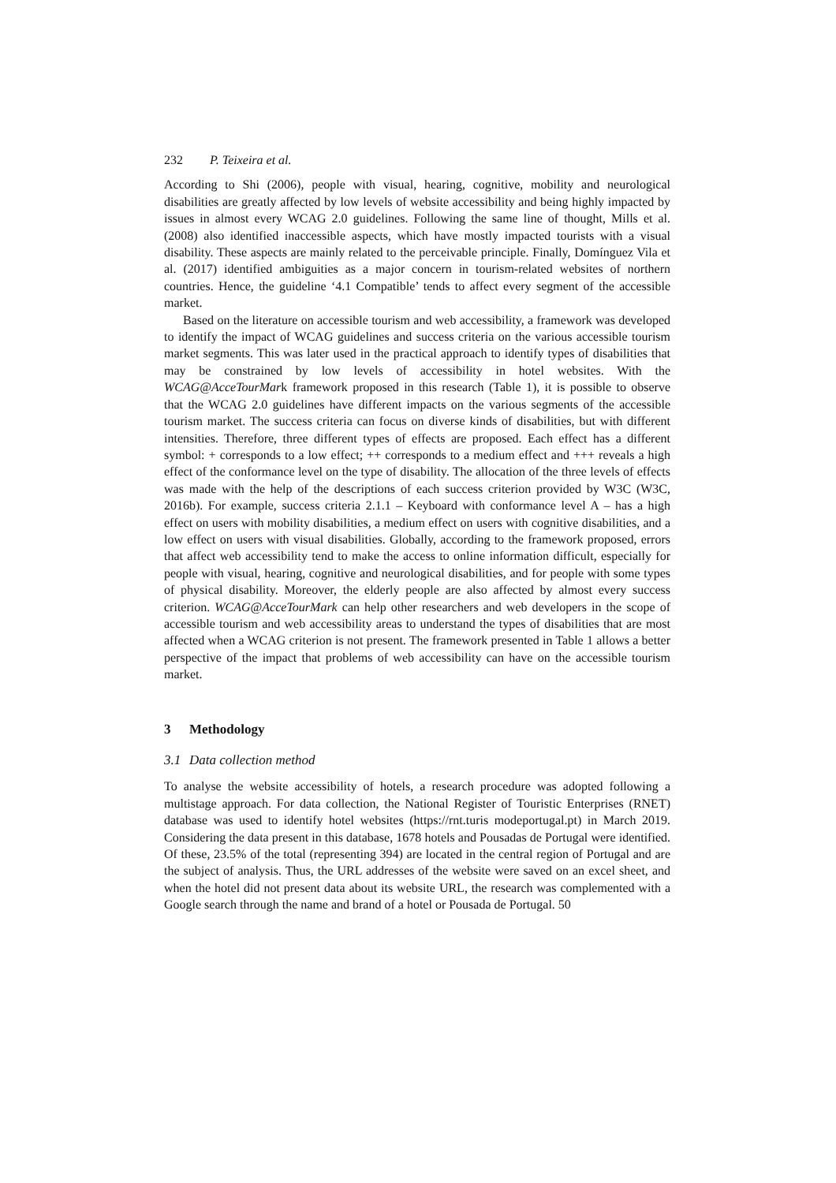232 P. Teixeira et al.
According to Shi (2006), people with visual, hearing, cognitive, mobility and neurological disabilities are greatly affected by low levels of website accessibility and being highly impacted by issues in almost every WCAG 2.0 guidelines. Following the same line of thought, Mills et al. (2008) also identified inaccessible aspects, which have mostly impacted tourists with a visual disability. These aspects are mainly related to the perceivable principle. Finally, Domínguez Vila et al. (2017) identified ambiguities as a major concern in tourism-related websites of northern countries. Hence, the guideline ‘4.1 Compatible’ tends to affect every segment of the accessible market.
Based on the literature on accessible tourism and web accessibility, a framework was developed to identify the impact of WCAG guidelines and success criteria on the various accessible tourism market segments. This was later used in the practical approach to identify types of disabilities that may be constrained by low levels of accessibility in hotel websites. With the WCAG@AcceTourMark framework proposed in this research (Table 1), it is possible to observe that the WCAG 2.0 guidelines have different impacts on the various segments of the accessible tourism market. The success criteria can focus on diverse kinds of disabilities, but with different intensities. Therefore, three different types of effects are proposed. Each effect has a different symbol: + corresponds to a low effect; ++ corresponds to a medium effect and +++ reveals a high effect of the conformance level on the type of disability. The allocation of the three levels of effects was made with the help of the descriptions of each success criterion provided by W3C (W3C, 2016b). For example, success criteria 2.1.1 – Keyboard with conformance level A – has a high effect on users with mobility disabilities, a medium effect on users with cognitive disabilities, and a low effect on users with visual disabilities. Globally, according to the framework proposed, errors that affect web accessibility tend to make the access to online information difficult, especially for people with visual, hearing, cognitive and neurological disabilities, and for people with some types of physical disability. Moreover, the elderly people are also affected by almost every success criterion. WCAG@AcceTourMark can help other researchers and web developers in the scope of accessible tourism and web accessibility areas to understand the types of disabilities that are most affected when a WCAG criterion is not present. The framework presented in Table 1 allows a better perspective of the impact that problems of web accessibility can have on the accessible tourism market.
3 Methodology
3.1 Data collection method
To analyse the website accessibility of hotels, a research procedure was adopted following a multistage approach. For data collection, the National Register of Touristic Enterprises (RNET) database was used to identify hotel websites (https://rnt.turis modeportugal.pt) in March 2019. Considering the data present in this database, 1678 hotels and Pousadas de Portugal were identified. Of these, 23.5% of the total (representing 394) are located in the central region of Portugal and are the subject of analysis. Thus, the URL addresses of the website were saved on an excel sheet, and when the hotel did not present data about its website URL, the research was complemented with a Google search through the name and brand of a hotel or Pousada de Portugal. 50